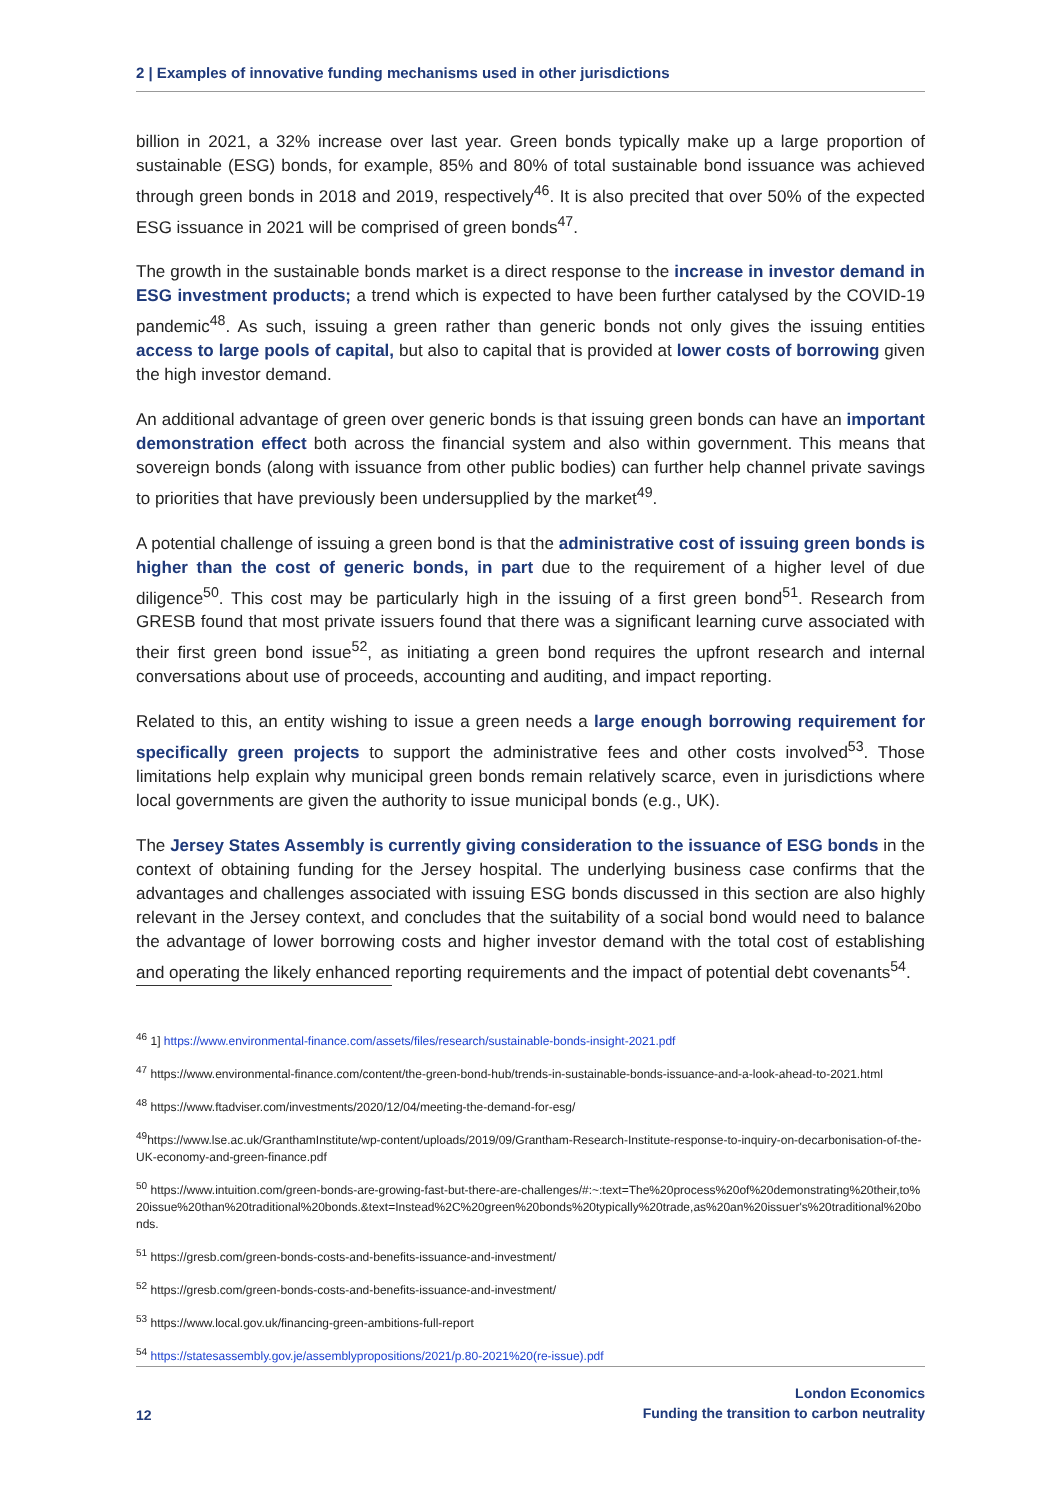2 | Examples of innovative funding mechanisms used in other jurisdictions
billion in 2021, a 32% increase over last year. Green bonds typically make up a large proportion of sustainable (ESG) bonds, for example, 85% and 80% of total sustainable bond issuance was achieved through green bonds in 2018 and 2019, respectively<sup>46</sup>. It is also precited that over 50% of the expected ESG issuance in 2021 will be comprised of green bonds<sup>47</sup>.
The growth in the sustainable bonds market is a direct response to the increase in investor demand in ESG investment products; a trend which is expected to have been further catalysed by the COVID-19 pandemic<sup>48</sup>. As such, issuing a green rather than generic bonds not only gives the issuing entities access to large pools of capital, but also to capital that is provided at lower costs of borrowing given the high investor demand.
An additional advantage of green over generic bonds is that issuing green bonds can have an important demonstration effect both across the financial system and also within government. This means that sovereign bonds (along with issuance from other public bodies) can further help channel private savings to priorities that have previously been undersupplied by the market<sup>49</sup>.
A potential challenge of issuing a green bond is that the administrative cost of issuing green bonds is higher than the cost of generic bonds, in part due to the requirement of a higher level of due diligence<sup>50</sup>. This cost may be particularly high in the issuing of a first green bond<sup>51</sup>. Research from GRESB found that most private issuers found that there was a significant learning curve associated with their first green bond issue<sup>52</sup>, as initiating a green bond requires the upfront research and internal conversations about use of proceeds, accounting and auditing, and impact reporting.
Related to this, an entity wishing to issue a green needs a large enough borrowing requirement for specifically green projects to support the administrative fees and other costs involved<sup>53</sup>. Those limitations help explain why municipal green bonds remain relatively scarce, even in jurisdictions where local governments are given the authority to issue municipal bonds (e.g., UK).
The Jersey States Assembly is currently giving consideration to the issuance of ESG bonds in the context of obtaining funding for the Jersey hospital. The underlying business case confirms that the advantages and challenges associated with issuing ESG bonds discussed in this section are also highly relevant in the Jersey context, and concludes that the suitability of a social bond would need to balance the advantage of lower borrowing costs and higher investor demand with the total cost of establishing and operating the likely enhanced reporting requirements and the impact of potential debt covenants<sup>54</sup>.
<sup>46</sup> 1] https://www.environmental-finance.com/assets/files/research/sustainable-bonds-insight-2021.pdf
<sup>47</sup> https://www.environmental-finance.com/content/the-green-bond-hub/trends-in-sustainable-bonds-issuance-and-a-look-ahead-to-2021.html
<sup>48</sup> https://www.ftadviser.com/investments/2020/12/04/meeting-the-demand-for-esg/
<sup>49</sup> https://www.lse.ac.uk/GranthamInstitute/wp-content/uploads/2019/09/Grantham-Research-Institute-response-to-inquiry-on-decarbonisation-of-the-UK-economy-and-green-finance.pdf
<sup>50</sup> https://www.intuition.com/green-bonds-are-growing-fast-but-there-are-challenges/#:~:text=The%20process%20of%20demonstrating%20their,to%20issue%20than%20traditional%20bonds.&text=Instead%2C%20green%20bonds%20typically%20trade,as%20an%20issuer's%20traditional%20bonds.
<sup>51</sup> https://gresb.com/green-bonds-costs-and-benefits-issuance-and-investment/
<sup>52</sup> https://gresb.com/green-bonds-costs-and-benefits-issuance-and-investment/
<sup>53</sup> https://www.local.gov.uk/financing-green-ambitions-full-report
<sup>54</sup> https://statesassembly.gov.je/assemblypropositions/2021/p.80-2021%20(re-issue).pdf
12 London Economics
Funding the transition to carbon neutrality